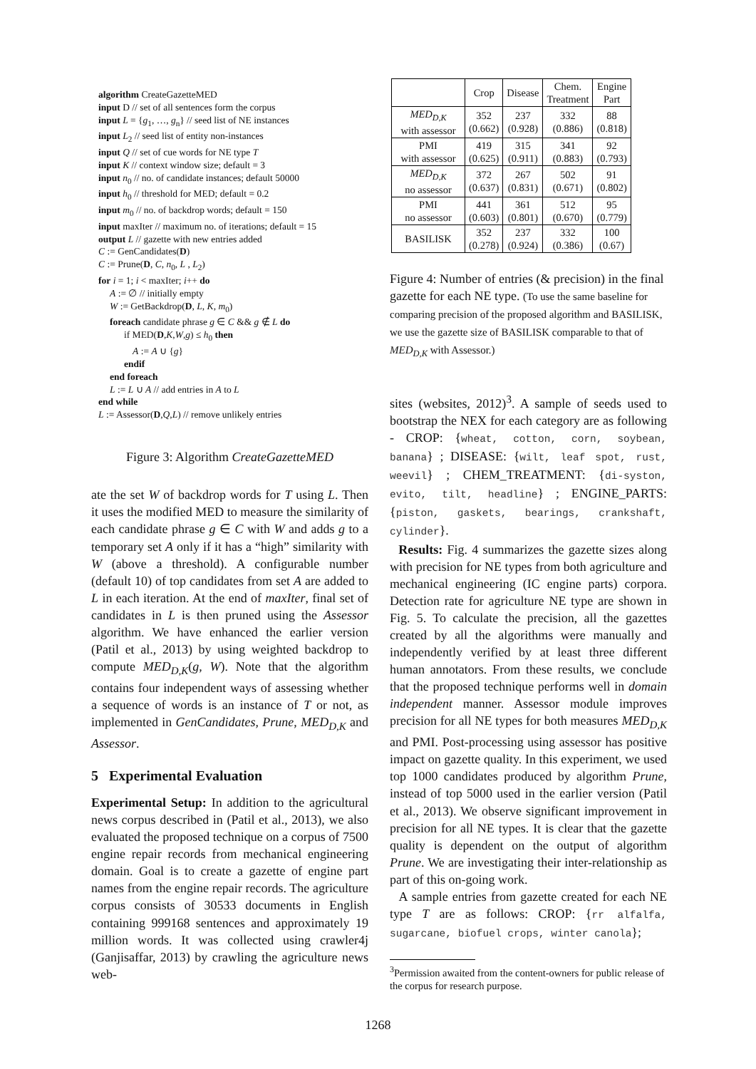algorithm CreateGazetteMED
input D // set of all sentences form the corpus
input L = {g<sub>1</sub>, …, g<sub>n</sub>} // seed list of NE instances
input L<sub>2</sub> // seed list of entity non-instances
input Q // set of cue words for NE type T
input K // context window size; default = 3
input n<sub>0</sub> // no. of candidate instances; default 50000
input h<sub>0</sub> // threshold for MED; default = 0.2
input m<sub>0</sub> // no. of backdrop words; default = 150
input maxIter // maximum no. of iterations; default = 15
output L // gazette with new entries added
C := GenCandidates(D)
C := Prune(D, C, n<sub>0</sub>, L , L<sub>2</sub>)
for i = 1; i < maxIter; i++ do
A := ∅ // initially empty
W := GetBackdrop(D, L, K, m<sub>0</sub>)
foreach candidate phrase g ∈ C && g ∉ L do
if MED(D,K,W,g) ≤ h<sub>0</sub> then
A := A ∪ {g}
endif
end foreach
L := L ∪ A // add entries in A to L
end while
L := Assessor(D,Q,L) // remove unlikely entries
Figure 3: Algorithm CreateGazetteMED
ate the set W of backdrop words for T using L. Then it uses the modified MED to measure the similarity of each candidate phrase g ∈ C with W and adds g to a temporary set A only if it has a “high” similarity with W (above a threshold). A configurable number (default 10) of top candidates from set A are added to L in each iteration. At the end of maxIter, final set of candidates in L is then pruned using the Assessor algorithm. We have enhanced the earlier version (Patil et al., 2013) by using weighted backdrop to compute MED<sub>D,K</sub>(g, W). Note that the algorithm contains four independent ways of assessing whether a sequence of words is an instance of T or not, as implemented in GenCandidates, Prune, MED<sub>D,K</sub> and Assessor.
5 Experimental Evaluation
Experimental Setup: In addition to the agricultural news corpus described in (Patil et al., 2013), we also evaluated the proposed technique on a corpus of 7500 engine repair records from mechanical engineering domain. Goal is to create a gazette of engine part names from the engine repair records. The agriculture corpus consists of 30533 documents in English containing 999168 sentences and approximately 19 million words. It was collected using crawler4j (Ganjisaffar, 2013) by crawling the agriculture news web-
| | Crop | Disease | Chem. Treatment | Engine Part |
| --- | --- | --- | --- | --- |
| MED<sub>D,K</sub> with assessor | 352 (0.662) | 237 (0.928) | 332 (0.886) | 88 (0.818) |
| PMI with assessor | 419 (0.625) | 315 (0.911) | 341 (0.883) | 92 (0.793) |
| MED<sub>D,K</sub> no assessor | 372 (0.637) | 267 (0.831) | 502 (0.671) | 91 (0.802) |
| PMI no assessor | 441 (0.603) | 361 (0.801) | 512 (0.670) | 95 (0.779) |
| BASILISK | 352 (0.278) | 237 (0.924) | 332 (0.386) | 100 (0.67) |
Figure 4: Number of entries (& precision) in the final gazette for each NE type. (To use the same baseline for comparing precision of the proposed algorithm and BASILISK, we use the gazette size of BASILISK comparable to that of MED<sub>D,K</sub> with Assessor.)
sites (websites, 2012)<sup>3</sup>. A sample of seeds used to bootstrap the NEX for each category are as following - CROP: {wheat, cotton, corn, soybean, banana} ; DISEASE: {wilt, leaf spot, rust, weevil} ; CHEM_TREATMENT: {di-syston, evito, tilt, headline} ; ENGINE_PARTS:{piston, gaskets, bearings, crankshaft, cylinder}.
Results: Fig. 4 summarizes the gazette sizes along with precision for NE types from both agriculture and mechanical engineering (IC engine parts) corpora. Detection rate for agriculture NE type are shown in Fig. 5. To calculate the precision, all the gazettes created by all the algorithms were manually and independently verified by at least three different human annotators. From these results, we conclude that the proposed technique performs well in domain independent manner. Assessor module improves precision for all NE types for both measures MED<sub>D,K</sub> and PMI. Post-processing using assessor has positive impact on gazette quality. In this experiment, we used top 1000 candidates produced by algorithm Prune, instead of top 5000 used in the earlier version (Patil et al., 2013). We observe significant improvement in precision for all NE types. It is clear that the gazette quality is dependent on the output of algorithm Prune. We are investigating their inter-relationship as part of this on-going work.
A sample entries from gazette created for each NE type T are as follows: CROP: {rr alfalfa, sugarcane, biofuel crops, winter canola};
<sup>3</sup> Permission awaited from the content-owners for public release of the corpus for research purpose.
1268